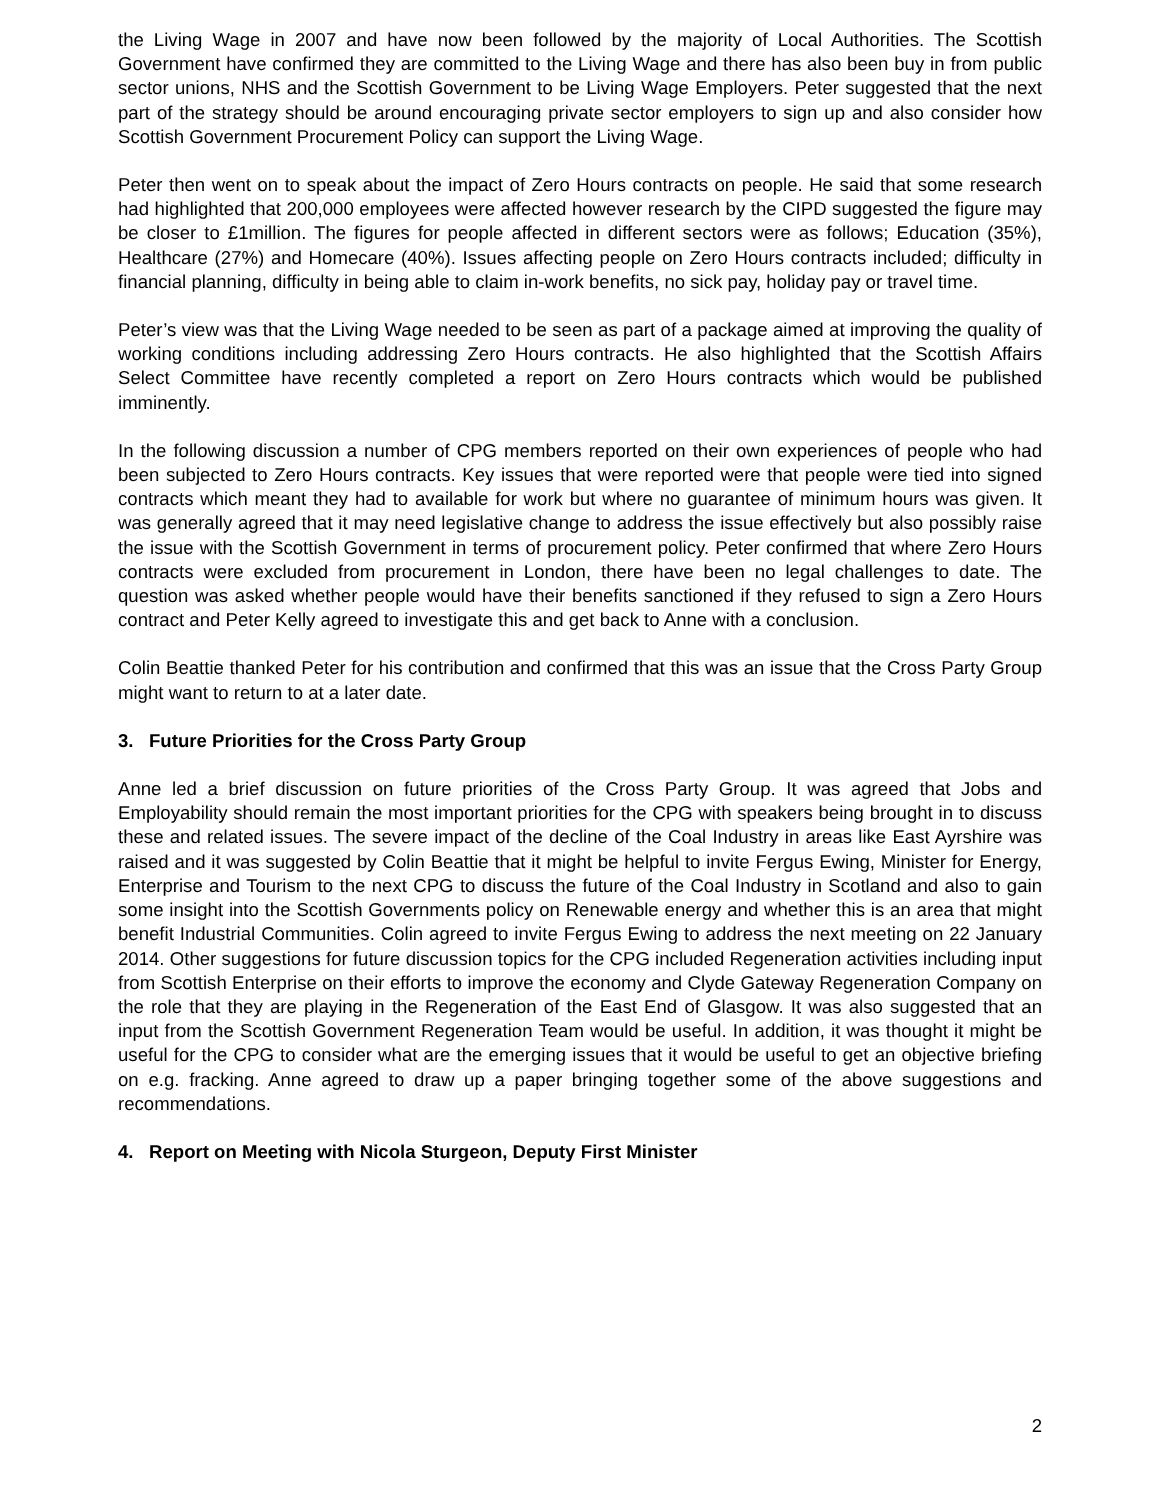the Living Wage in 2007 and have now been followed by the majority of Local Authorities. The Scottish Government have confirmed they are committed to the Living Wage and there has also been buy in from public sector unions, NHS and the Scottish Government to be Living Wage Employers. Peter suggested that the next part of the strategy should be around encouraging private sector employers to sign up and also consider how Scottish Government Procurement Policy can support the Living Wage.
Peter then went on to speak about the impact of Zero Hours contracts on people. He said that some research had highlighted that 200,000 employees were affected however research by the CIPD suggested the figure may be closer to £1million. The figures for people affected in different sectors were as follows; Education (35%), Healthcare (27%) and Homecare (40%). Issues affecting people on Zero Hours contracts included; difficulty in financial planning, difficulty in being able to claim in-work benefits, no sick pay, holiday pay or travel time.
Peter’s view was that the Living Wage needed to be seen as part of a package aimed at improving the quality of working conditions including addressing Zero Hours contracts. He also highlighted that the Scottish Affairs Select Committee have recently completed a report on Zero Hours contracts which would be published imminently.
In the following discussion a number of CPG members reported on their own experiences of people who had been subjected to Zero Hours contracts. Key issues that were reported were that people were tied into signed contracts which meant they had to available for work but where no guarantee of minimum hours was given. It was generally agreed that it may need legislative change to address the issue effectively but also possibly raise the issue with the Scottish Government in terms of procurement policy. Peter confirmed that where Zero Hours contracts were excluded from procurement in London, there have been no legal challenges to date. The question was asked whether people would have their benefits sanctioned if they refused to sign a Zero Hours contract and Peter Kelly agreed to investigate this and get back to Anne with a conclusion.
Colin Beattie thanked Peter for his contribution and confirmed that this was an issue that the Cross Party Group might want to return to at a later date.
3. Future Priorities for the Cross Party Group
Anne led a brief discussion on future priorities of the Cross Party Group. It was agreed that Jobs and Employability should remain the most important priorities for the CPG with speakers being brought in to discuss these and related issues. The severe impact of the decline of the Coal Industry in areas like East Ayrshire was raised and it was suggested by Colin Beattie that it might be helpful to invite Fergus Ewing, Minister for Energy, Enterprise and Tourism to the next CPG to discuss the future of the Coal Industry in Scotland and also to gain some insight into the Scottish Governments policy on Renewable energy and whether this is an area that might benefit Industrial Communities. Colin agreed to invite Fergus Ewing to address the next meeting on 22 January 2014. Other suggestions for future discussion topics for the CPG included Regeneration activities including input from Scottish Enterprise on their efforts to improve the economy and Clyde Gateway Regeneration Company on the role that they are playing in the Regeneration of the East End of Glasgow. It was also suggested that an input from the Scottish Government Regeneration Team would be useful. In addition, it was thought it might be useful for the CPG to consider what are the emerging issues that it would be useful to get an objective briefing on e.g. fracking. Anne agreed to draw up a paper bringing together some of the above suggestions and recommendations.
4. Report on Meeting with Nicola Sturgeon, Deputy First Minister
2